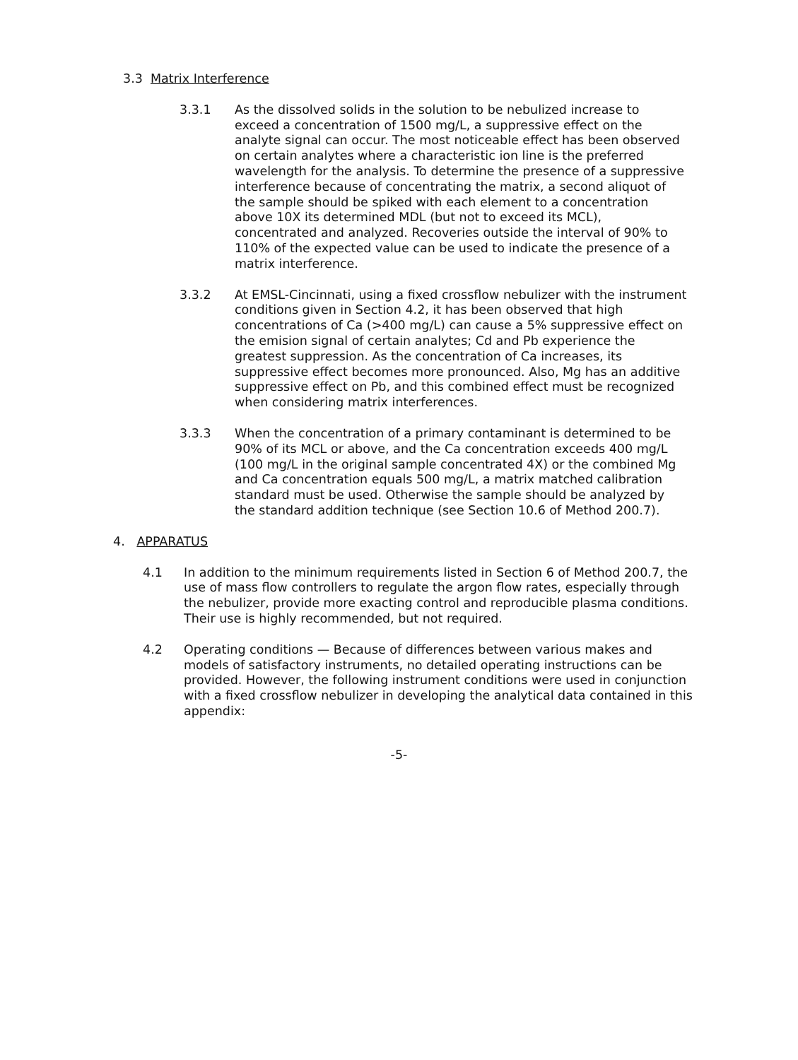3.3 Matrix Interference
3.3.1 As the dissolved solids in the solution to be nebulized increase to exceed a concentration of 1500 mg/L, a suppressive effect on the analyte signal can occur. The most noticeable effect has been observed on certain analytes where a characteristic ion line is the preferred wavelength for the analysis. To determine the presence of a suppressive interference because of concentrating the matrix, a second aliquot of the sample should be spiked with each element to a concentration above 10X its determined MDL (but not to exceed its MCL), concentrated and analyzed. Recoveries outside the interval of 90% to 110% of the expected value can be used to indicate the presence of a matrix interference.
3.3.2 At EMSL-Cincinnati, using a fixed crossflow nebulizer with the instrument conditions given in Section 4.2, it has been observed that high concentrations of Ca (>400 mg/L) can cause a 5% suppressive effect on the emision signal of certain analytes; Cd and Pb experience the greatest suppression. As the concentration of Ca increases, its suppressive effect becomes more pronounced. Also, Mg has an additive suppressive effect on Pb, and this combined effect must be recognized when considering matrix interferences.
3.3.3 When the concentration of a primary contaminant is determined to be 90% of its MCL or above, and the Ca concentration exceeds 400 mg/L (100 mg/L in the original sample concentrated 4X) or the combined Mg and Ca concentration equals 500 mg/L, a matrix matched calibration standard must be used. Otherwise the sample should be analyzed by the standard addition technique (see Section 10.6 of Method 200.7).
4. APPARATUS
4.1 In addition to the minimum requirements listed in Section 6 of Method 200.7, the use of mass flow controllers to regulate the argon flow rates, especially through the nebulizer, provide more exacting control and reproducible plasma conditions. Their use is highly recommended, but not required.
4.2 Operating conditions — Because of differences between various makes and models of satisfactory instruments, no detailed operating instructions can be provided. However, the following instrument conditions were used in conjunction with a fixed crossflow nebulizer in developing the analytical data contained in this appendix:
-5-